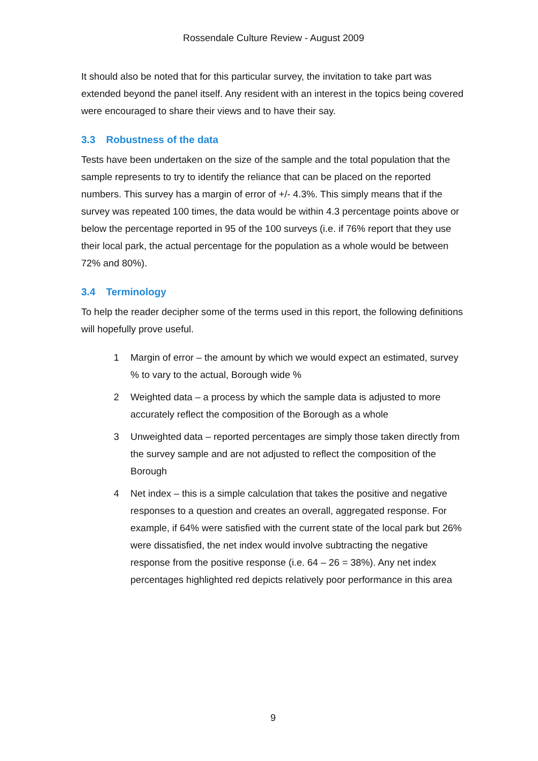Rossendale Culture Review - August 2009
It should also be noted that for this particular survey, the invitation to take part was extended beyond the panel itself. Any resident with an interest in the topics being covered were encouraged to share their views and to have their say.
3.3 Robustness of the data
Tests have been undertaken on the size of the sample and the total population that the sample represents to try to identify the reliance that can be placed on the reported numbers. This survey has a margin of error of +/- 4.3%. This simply means that if the survey was repeated 100 times, the data would be within 4.3 percentage points above or below the percentage reported in 95 of the 100 surveys (i.e. if 76% report that they use their local park, the actual percentage for the population as a whole would be between 72% and 80%).
3.4 Terminology
To help the reader decipher some of the terms used in this report, the following definitions will hopefully prove useful.
1 Margin of error – the amount by which we would expect an estimated, survey % to vary to the actual, Borough wide %
2 Weighted data – a process by which the sample data is adjusted to more accurately reflect the composition of the Borough as a whole
3 Unweighted data – reported percentages are simply those taken directly from the survey sample and are not adjusted to reflect the composition of the Borough
4 Net index – this is a simple calculation that takes the positive and negative responses to a question and creates an overall, aggregated response. For example, if 64% were satisfied with the current state of the local park but 26% were dissatisfied, the net index would involve subtracting the negative response from the positive response (i.e. 64 – 26 = 38%). Any net index percentages highlighted red depicts relatively poor performance in this area
9